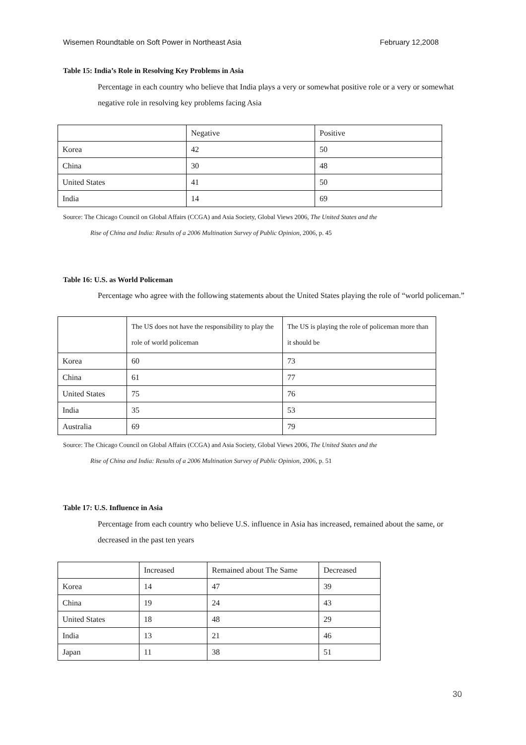Wisemen Roundtable on Soft Power in Northeast Asia February 12,2008
Table 15: India’s Role in Resolving Key Problems in Asia
Percentage in each country who believe that India plays a very or somewhat positive role or a very or somewhat negative role in resolving key problems facing Asia
| | Negative | Positive |
| --- | --- | --- |
| Korea | 42 | 50 |
| China | 30 | 48 |
| United States | 41 | 50 |
| India | 14 | 69 |
Source: The Chicago Council on Global Affairs (CCGA) and Asia Society, Global Views 2006, The United States and the
Rise of China and India: Results of a 2006 Multination Survey of Public Opinion, 2006, p. 45
Table 16: U.S. as World Policeman
Percentage who agree with the following statements about the United States playing the role of “world policeman.”
| | The US does not have the responsibility to play the role of world policeman | The US is playing the role of policeman more than it should be |
| --- | --- | --- |
| Korea | 60 | 73 |
| China | 61 | 77 |
| United States | 75 | 76 |
| India | 35 | 53 |
| Australia | 69 | 79 |
Source: The Chicago Council on Global Affairs (CCGA) and Asia Society, Global Views 2006, The United States and the
Rise of China and India: Results of a 2006 Multination Survey of Public Opinion, 2006, p. 51
Table 17: U.S. Influence in Asia
Percentage from each country who believe U.S. influence in Asia has increased, remained about the same, or decreased in the past ten years
| | Increased | Remained about The Same | Decreased |
| --- | --- | --- | --- |
| Korea | 14 | 47 | 39 |
| China | 19 | 24 | 43 |
| United States | 18 | 48 | 29 |
| India | 13 | 21 | 46 |
| Japan | 11 | 38 | 51 |
30